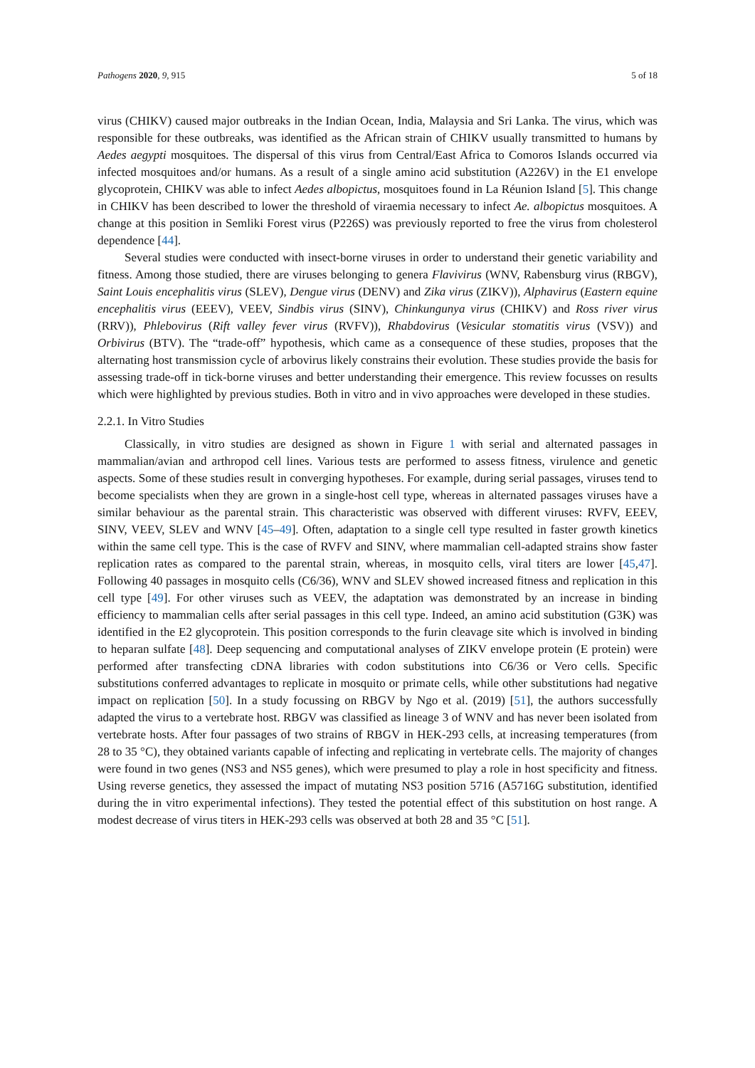Pathogens 2020, 9, 915 5 of 18
virus (CHIKV) caused major outbreaks in the Indian Ocean, India, Malaysia and Sri Lanka. The virus, which was responsible for these outbreaks, was identified as the African strain of CHIKV usually transmitted to humans by Aedes aegypti mosquitoes. The dispersal of this virus from Central/East Africa to Comoros Islands occurred via infected mosquitoes and/or humans. As a result of a single amino acid substitution (A226V) in the E1 envelope glycoprotein, CHIKV was able to infect Aedes albopictus, mosquitoes found in La Réunion Island [5]. This change in CHIKV has been described to lower the threshold of viraemia necessary to infect Ae. albopictus mosquitoes. A change at this position in Semliki Forest virus (P226S) was previously reported to free the virus from cholesterol dependence [44].
Several studies were conducted with insect-borne viruses in order to understand their genetic variability and fitness. Among those studied, there are viruses belonging to genera Flavivirus (WNV, Rabensburg virus (RBGV), Saint Louis encephalitis virus (SLEV), Dengue virus (DENV) and Zika virus (ZIKV)), Alphavirus (Eastern equine encephalitis virus (EEEV), VEEV, Sindbis virus (SINV), Chinkungunya virus (CHIKV) and Ross river virus (RRV)), Phlebovirus (Rift valley fever virus (RVFV)), Rhabdovirus (Vesicular stomatitis virus (VSV)) and Orbivirus (BTV). The “trade-off” hypothesis, which came as a consequence of these studies, proposes that the alternating host transmission cycle of arbovirus likely constrains their evolution. These studies provide the basis for assessing trade-off in tick-borne viruses and better understanding their emergence. This review focusses on results which were highlighted by previous studies. Both in vitro and in vivo approaches were developed in these studies.
2.2.1. In Vitro Studies
Classically, in vitro studies are designed as shown in Figure 1 with serial and alternated passages in mammalian/avian and arthropod cell lines. Various tests are performed to assess fitness, virulence and genetic aspects. Some of these studies result in converging hypotheses. For example, during serial passages, viruses tend to become specialists when they are grown in a single-host cell type, whereas in alternated passages viruses have a similar behaviour as the parental strain. This characteristic was observed with different viruses: RVFV, EEEV, SINV, VEEV, SLEV and WNV [45–49]. Often, adaptation to a single cell type resulted in faster growth kinetics within the same cell type. This is the case of RVFV and SINV, where mammalian cell-adapted strains show faster replication rates as compared to the parental strain, whereas, in mosquito cells, viral titers are lower [45,47]. Following 40 passages in mosquito cells (C6/36), WNV and SLEV showed increased fitness and replication in this cell type [49]. For other viruses such as VEEV, the adaptation was demonstrated by an increase in binding efficiency to mammalian cells after serial passages in this cell type. Indeed, an amino acid substitution (G3K) was identified in the E2 glycoprotein. This position corresponds to the furin cleavage site which is involved in binding to heparan sulfate [48]. Deep sequencing and computational analyses of ZIKV envelope protein (E protein) were performed after transfecting cDNA libraries with codon substitutions into C6/36 or Vero cells. Specific substitutions conferred advantages to replicate in mosquito or primate cells, while other substitutions had negative impact on replication [50]. In a study focussing on RBGV by Ngo et al. (2019) [51], the authors successfully adapted the virus to a vertebrate host. RBGV was classified as lineage 3 of WNV and has never been isolated from vertebrate hosts. After four passages of two strains of RBGV in HEK-293 cells, at increasing temperatures (from 28 to 35 °C), they obtained variants capable of infecting and replicating in vertebrate cells. The majority of changes were found in two genes (NS3 and NS5 genes), which were presumed to play a role in host specificity and fitness. Using reverse genetics, they assessed the impact of mutating NS3 position 5716 (A5716G substitution, identified during the in vitro experimental infections). They tested the potential effect of this substitution on host range. A modest decrease of virus titers in HEK-293 cells was observed at both 28 and 35 °C [51].